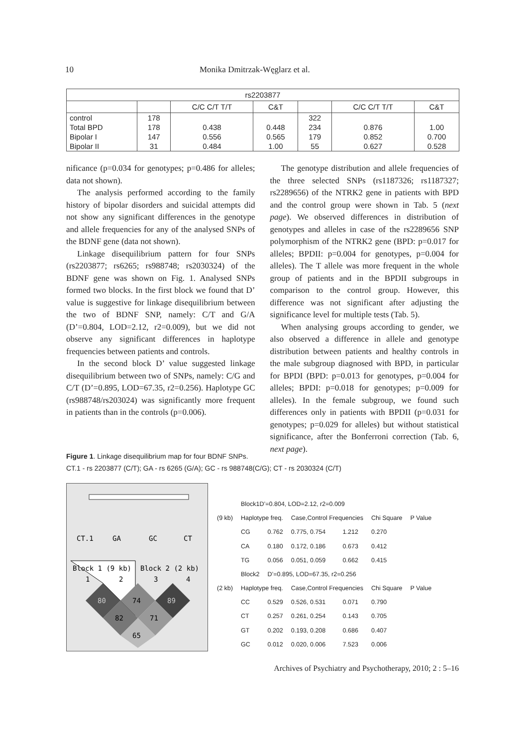10 Monika Dmitrzak-Węglarz et al.
| rs2203877 | | | | | | |
| --- | --- | --- | --- | --- | --- | --- |
| | | C/C C/T T/T | C&T | | C/C C/T T/T | C&T |
| control | 178 | | | 322 | | |
| Total BPD | 178 | 0.438 | 0.448 | 234 | 0.876 | 1.00 |
| Bipolar I | 147 | 0.556 | 0.565 | 179 | 0.852 | 0.700 |
| Bipolar II | 31 | 0.484 | 1.00 | 55 | 0.627 | 0.528 |
nificance (p=0.034 for genotypes; p=0.486 for alleles; data not shown).
The analysis performed according to the family history of bipolar disorders and suicidal attempts did not show any significant differences in the genotype and allele frequencies for any of the analysed SNPs of the BDNF gene (data not shown).
Linkage disequilibrium pattern for four SNPs (rs2203877; rs6265; rs988748; rs2030324) of the BDNF gene was shown on Fig. 1. Analysed SNPs formed two blocks. In the first block we found that D’ value is suggestive for linkage disequilibrium between the two of BDNF SNP, namely: C/T and G/A (D’=0.804, LOD=2.12, r2=0.009), but we did not observe any significant differences in haplotype frequencies between patients and controls.
In the second block D’ value suggested linkage disequilibrium between two of SNPs, namely: C/G and C/T (D’=0.895, LOD=67.35, r2=0.256). Haplotype GC (rs988748/rs203024) was significantly more frequent in patients than in the controls (p=0.006).
The genotype distribution and allele frequencies of the three selected SNPs (rs1187326; rs1187327; rs2289656) of the NTRK2 gene in patients with BPD and the control group were shown in Tab. 5 (next page). We observed differences in distribution of genotypes and alleles in case of the rs2289656 SNP polymorphism of the NTRK2 gene (BPD: p=0.017 for alleles; BPDII: p=0.004 for genotypes, p=0.004 for alleles). The T allele was more frequent in the whole group of patients and in the BPDII subgroups in comparison to the control group. However, this difference was not significant after adjusting the significance level for multiple tests (Tab. 5).
When analysing groups according to gender, we also observed a difference in allele and genotype distribution between patients and healthy controls in the male subgroup diagnosed with BPD, in particular for BPDI (BPD: p=0.013 for genotypes, p=0.004 for alleles; BPDI: p=0.018 for genotypes; p=0.009 for alleles). In the female subgroup, we found such differences only in patients with BPDII (p=0.031 for genotypes; p=0.029 for alleles) but without statistical significance, after the Bonferroni correction (Tab. 6, next page).
Figure 1. Linkage disequilibrium map for four BDNF SNPs.
CT.1 - rs 2203877 (C/T); GA - rs 6265 (G/A); GC - rs 988748(C/G); CT - rs 2030324 (C/T)
CT.1
GA
GC
CT
Block 1 (9 kb)
Block 2 (2 kb)
1
2
3
4
80
74
89
82
71
65
| | Block1D’=0.804, LOD=2.12, r2=0.009 | | | | | |
| (9 kb) | Haplotype freq. | | Case,Control Frequencies | | Chi Square | P Value |
| | CG | 0.762 | 0.775, 0.754 | 1.212 | 0.270 | |
| | CA | 0.180 | 0.172, 0.186 | 0.673 | 0.412 | |
| | TG | 0.056 | 0.051, 0.059 | 0.662 | 0.415 | |
| | Block2 | D’=0.895, LOD=67.35, r2=0.256 | | | | |
| (2 kb) | Haplotype freq. | | Case,Control Frequencies | | Chi Square | P Value |
| | CC | 0.529 | 0.526, 0.531 | 0.071 | 0.790 | |
| | CT | 0.257 | 0.261, 0.254 | 0.143 | 0.705 | |
| | GT | 0.202 | 0.193, 0.208 | 0.686 | 0.407 | |
| | GC | 0.012 | 0.020, 0.006 | 7.523 | 0.006 | |
Archives of Psychiatry and Psychotherapy, 2010; 2 : 5–16